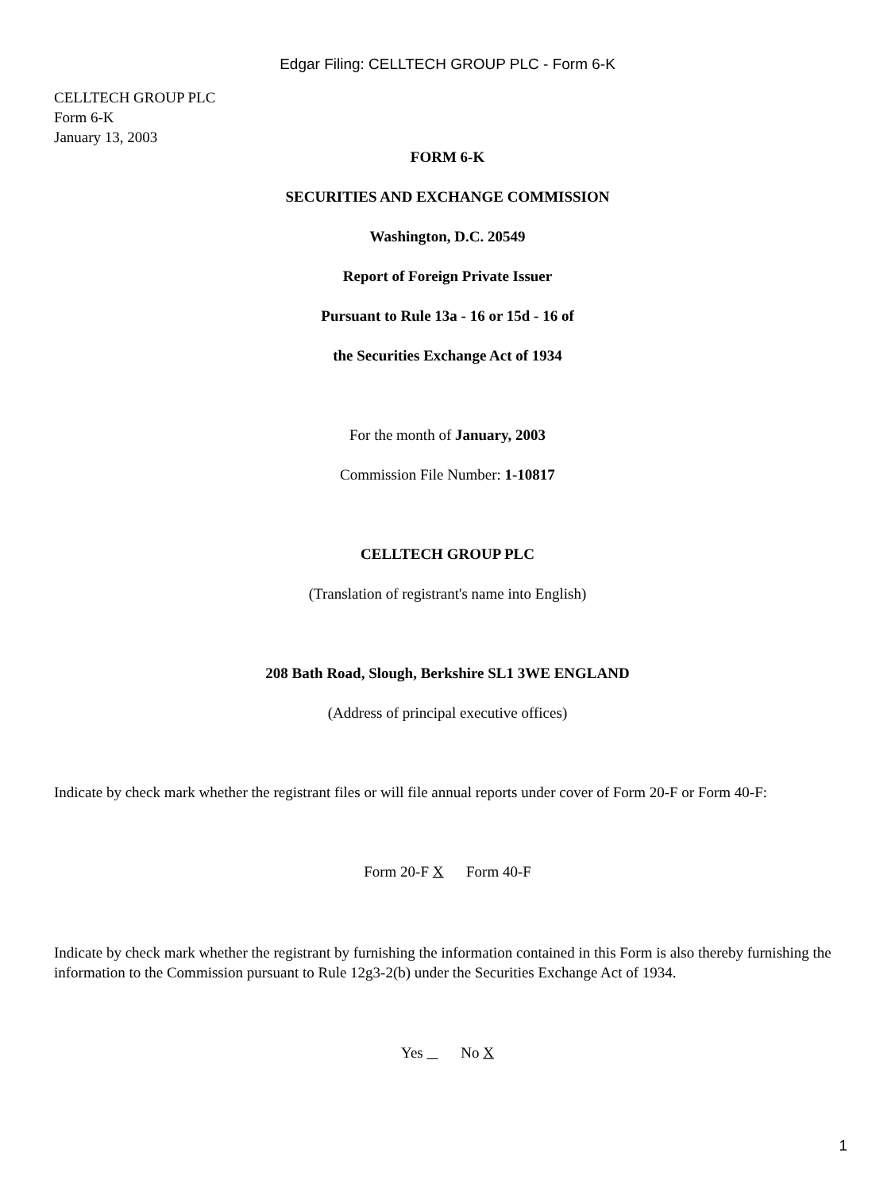Edgar Filing: CELLTECH GROUP PLC - Form 6-K
CELLTECH GROUP PLC
Form 6-K
January 13, 2003
FORM 6-K
SECURITIES AND EXCHANGE COMMISSION
Washington, D.C. 20549
Report of Foreign Private Issuer
Pursuant to Rule 13a - 16 or 15d - 16 of
the Securities Exchange Act of 1934
For the month of January, 2003
Commission File Number: 1-10817
CELLTECH GROUP PLC
(Translation of registrant's name into English)
208 Bath Road, Slough, Berkshire SL1 3WE ENGLAND
(Address of principal executive offices)
Indicate by check mark whether the registrant files or will file annual reports under cover of Form 20-F or Form 40-F:
Form 20-F X Form 40-F
Indicate by check mark whether the registrant by furnishing the information contained in this Form is also thereby furnishing the information to the Commission pursuant to Rule 12g3-2(b) under the Securities Exchange Act of 1934.
Yes No X
1